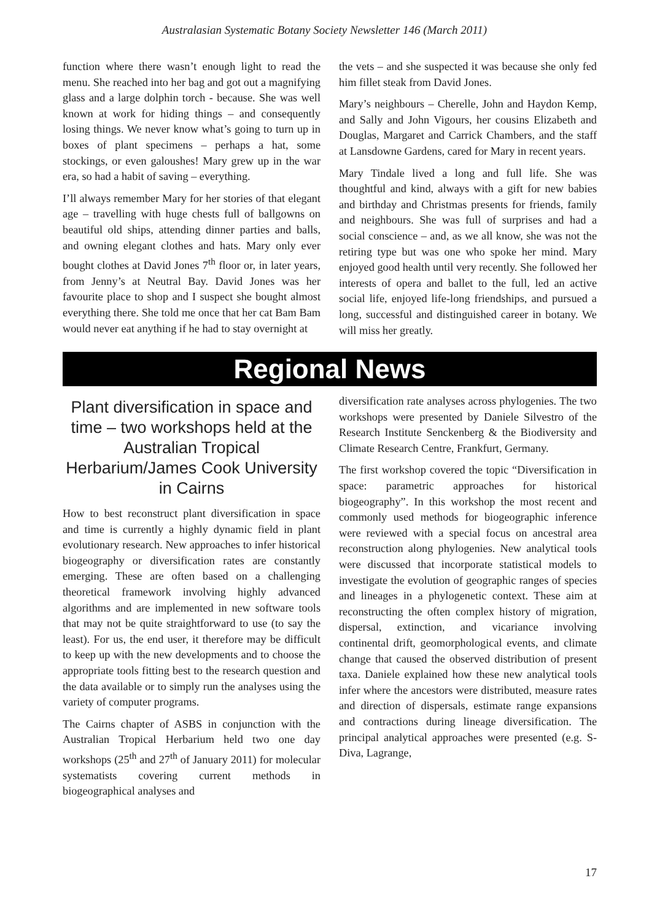Australasian Systematic Botany Society Newsletter 146 (March 2011)
function where there wasn’t enough light to read the menu. She reached into her bag and got out a magnifying glass and a large dolphin torch - because. She was well known at work for hiding things – and consequently losing things. We never know what’s going to turn up in boxes of plant specimens – perhaps a hat, some stockings, or even galoushes! Mary grew up in the war era, so had a habit of saving – everything.
I’ll always remember Mary for her stories of that elegant age – travelling with huge chests full of ballgowns on beautiful old ships, attending dinner parties and balls, and owning elegant clothes and hats. Mary only ever bought clothes at David Jones 7<sup>th</sup> floor or, in later years, from Jenny’s at Neutral Bay. David Jones was her favourite place to shop and I suspect she bought almost everything there. She told me once that her cat Bam Bam would never eat anything if he had to stay overnight at
the vets – and she suspected it was because she only fed him fillet steak from David Jones.
Mary’s neighbours – Cherelle, John and Haydon Kemp, and Sally and John Vigours, her cousins Elizabeth and Douglas, Margaret and Carrick Chambers, and the staff at Lansdowne Gardens, cared for Mary in recent years.
Mary Tindale lived a long and full life. She was thoughtful and kind, always with a gift for new babies and birthday and Christmas presents for friends, family and neighbours. She was full of surprises and had a social conscience – and, as we all know, she was not the retiring type but was one who spoke her mind. Mary enjoyed good health until very recently. She followed her interests of opera and ballet to the full, led an active social life, enjoyed life-long friendships, and pursued a long, successful and distinguished career in botany. We will miss her greatly.
Regional News
Plant diversification in space and time – two workshops held at the Australian Tropical Herbarium/James Cook University in Cairns
How to best reconstruct plant diversification in space and time is currently a highly dynamic field in plant evolutionary research. New approaches to infer historical biogeography or diversification rates are constantly emerging. These are often based on a challenging theoretical framework involving highly advanced algorithms and are implemented in new software tools that may not be quite straightforward to use (to say the least). For us, the end user, it therefore may be difficult to keep up with the new developments and to choose the appropriate tools fitting best to the research question and the data available or to simply run the analyses using the variety of computer programs.
The Cairns chapter of ASBS in conjunction with the Australian Tropical Herbarium held two one day workshops (25<sup>th</sup> and 27<sup>th</sup> of January 2011) for molecular systematists covering current methods in biogeographical analyses and
diversification rate analyses across phylogenies. The two workshops were presented by Daniele Silvestro of the Research Institute Senckenberg & the Biodiversity and Climate Research Centre, Frankfurt, Germany.
The first workshop covered the topic “Diversification in space: parametric approaches for historical biogeography”. In this workshop the most recent and commonly used methods for biogeographic inference were reviewed with a special focus on ancestral area reconstruction along phylogenies. New analytical tools were discussed that incorporate statistical models to investigate the evolution of geographic ranges of species and lineages in a phylogenetic context. These aim at reconstructing the often complex history of migration, dispersal, extinction, and vicariance involving continental drift, geomorphological events, and climate change that caused the observed distribution of present taxa. Daniele explained how these new analytical tools infer where the ancestors were distributed, measure rates and direction of dispersals, estimate range expansions and contractions during lineage diversification. The principal analytical approaches were presented (e.g. S-Diva, Lagrange,
17